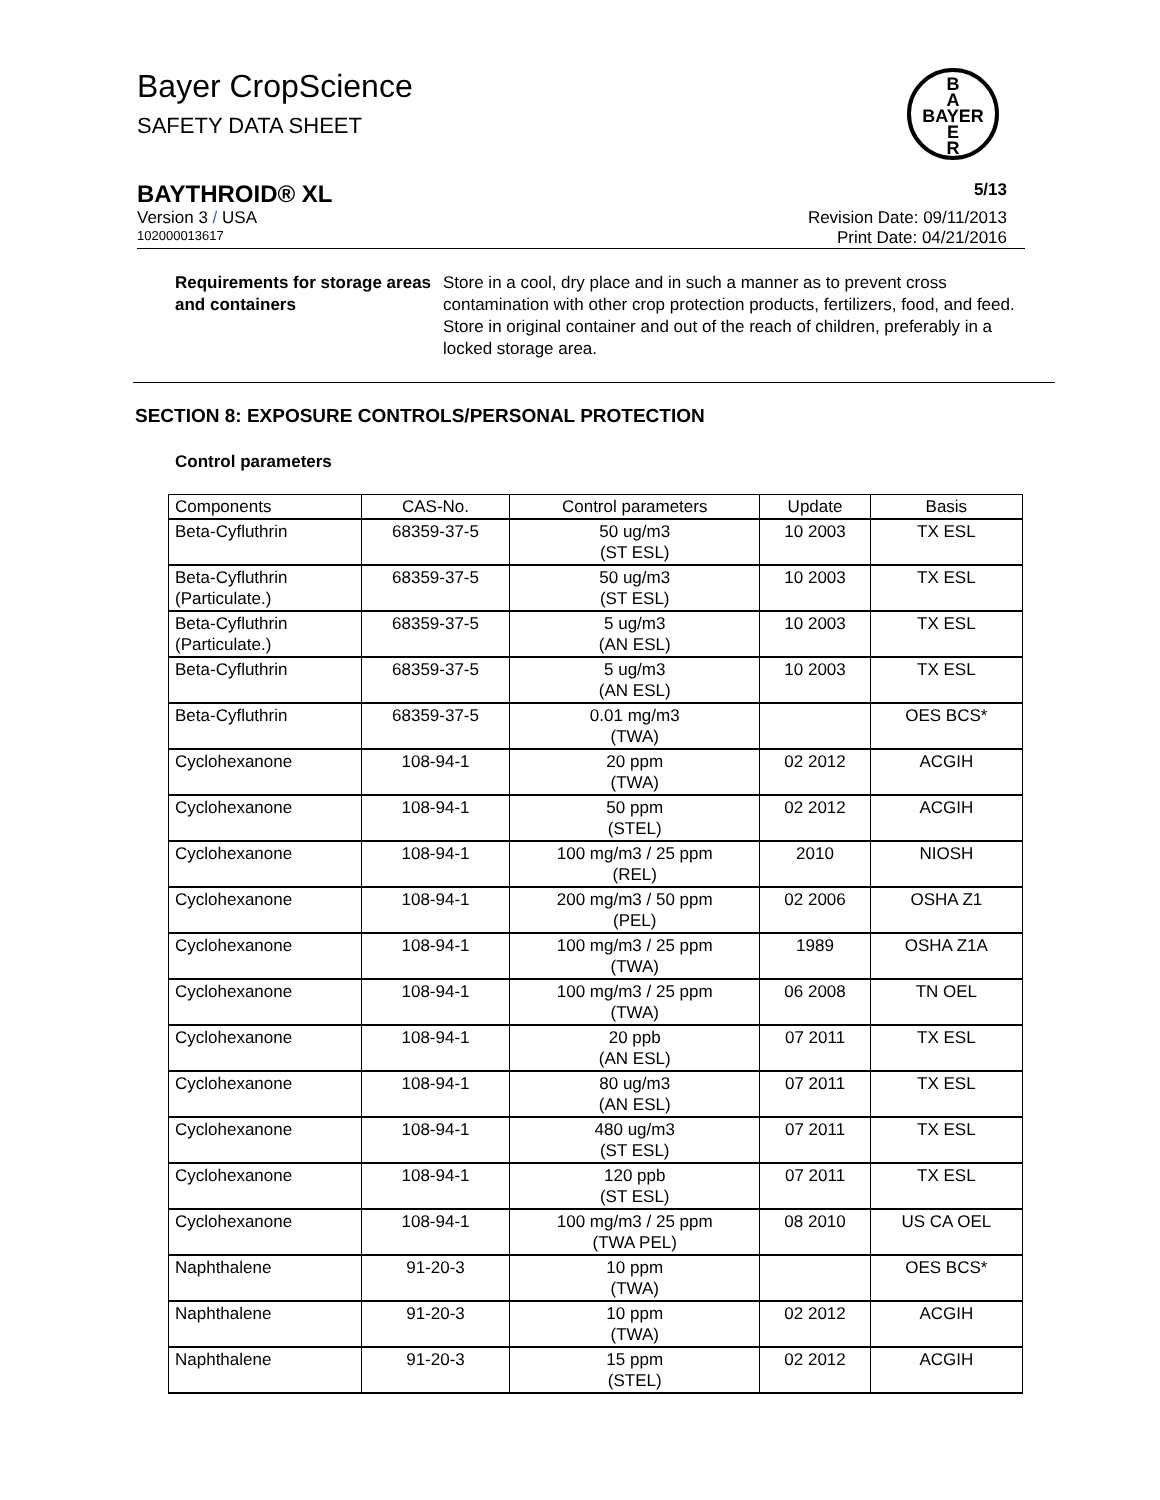Bayer CropScience
SAFETY DATA SHEET
B
A
BAYER
E
R
BAYTHROID® XL 5/13
Version 3 / USA Revision Date: 09/11/2013
102000013617 Print Date: 04/21/2016
Requirements for storage areas and containers
Store in a cool, dry place and in such a manner as to prevent cross contamination with other crop protection products, fertilizers, food, and feed. Store in original container and out of the reach of children, preferably in a locked storage area.
SECTION 8: EXPOSURE CONTROLS/PERSONAL PROTECTION
Control parameters
| Components | CAS-No. | Control parameters | Update | Basis |
| --- | --- | --- | --- | --- |
| Beta-Cyfluthrin | 68359-37-5 | 50 ug/m3 (ST ESL) | 10 2003 | TX ESL |
| Beta-Cyfluthrin (Particulate.) | 68359-37-5 | 50 ug/m3 (ST ESL) | 10 2003 | TX ESL |
| Beta-Cyfluthrin (Particulate.) | 68359-37-5 | 5 ug/m3 (AN ESL) | 10 2003 | TX ESL |
| Beta-Cyfluthrin | 68359-37-5 | 5 ug/m3 (AN ESL) | 10 2003 | TX ESL |
| Beta-Cyfluthrin | 68359-37-5 | 0.01 mg/m3 (TWA) | | OES BCS* |
| Cyclohexanone | 108-94-1 | 20 ppm (TWA) | 02 2012 | ACGIH |
| Cyclohexanone | 108-94-1 | 50 ppm (STEL) | 02 2012 | ACGIH |
| Cyclohexanone | 108-94-1 | 100 mg/m3 / 25 ppm (REL) | 2010 | NIOSH |
| Cyclohexanone | 108-94-1 | 200 mg/m3 / 50 ppm (PEL) | 02 2006 | OSHA Z1 |
| Cyclohexanone | 108-94-1 | 100 mg/m3 / 25 ppm (TWA) | 1989 | OSHA Z1A |
| Cyclohexanone | 108-94-1 | 100 mg/m3 / 25 ppm (TWA) | 06 2008 | TN OEL |
| Cyclohexanone | 108-94-1 | 20 ppb (AN ESL) | 07 2011 | TX ESL |
| Cyclohexanone | 108-94-1 | 80 ug/m3 (AN ESL) | 07 2011 | TX ESL |
| Cyclohexanone | 108-94-1 | 480 ug/m3 (ST ESL) | 07 2011 | TX ESL |
| Cyclohexanone | 108-94-1 | 120 ppb (ST ESL) | 07 2011 | TX ESL |
| Cyclohexanone | 108-94-1 | 100 mg/m3 / 25 ppm (TWA PEL) | 08 2010 | US CA OEL |
| Naphthalene | 91-20-3 | 10 ppm (TWA) | | OES BCS* |
| Naphthalene | 91-20-3 | 10 ppm (TWA) | 02 2012 | ACGIH |
| Naphthalene | 91-20-3 | 15 ppm (STEL) | 02 2012 | ACGIH |